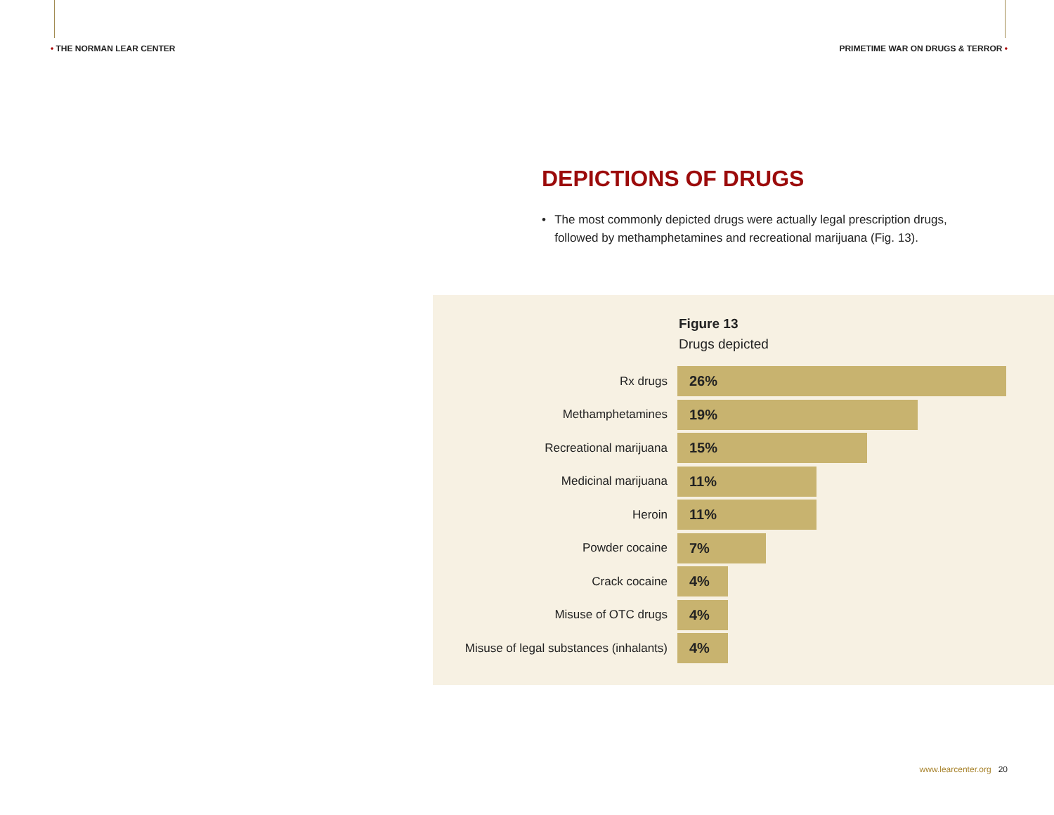• THE NORMAN LEAR CENTER
PRIMETIME WAR ON DRUGS & TERROR •
DEPICTIONS OF DRUGS
• The most commonly depicted drugs were actually legal prescription drugs, followed by methamphetamines and recreational marijuana (Fig. 13).
Figure 13
Drugs depicted
Rx drugs
26%
Methamphetamines
19%
Recreational marijuana
15%
Medicinal marijuana
11%
Heroin
11%
Powder cocaine
7%
Crack cocaine
4%
Misuse of OTC drugs
4%
Misuse of legal substances (inhalants)
4%
www.learcenter.org 20